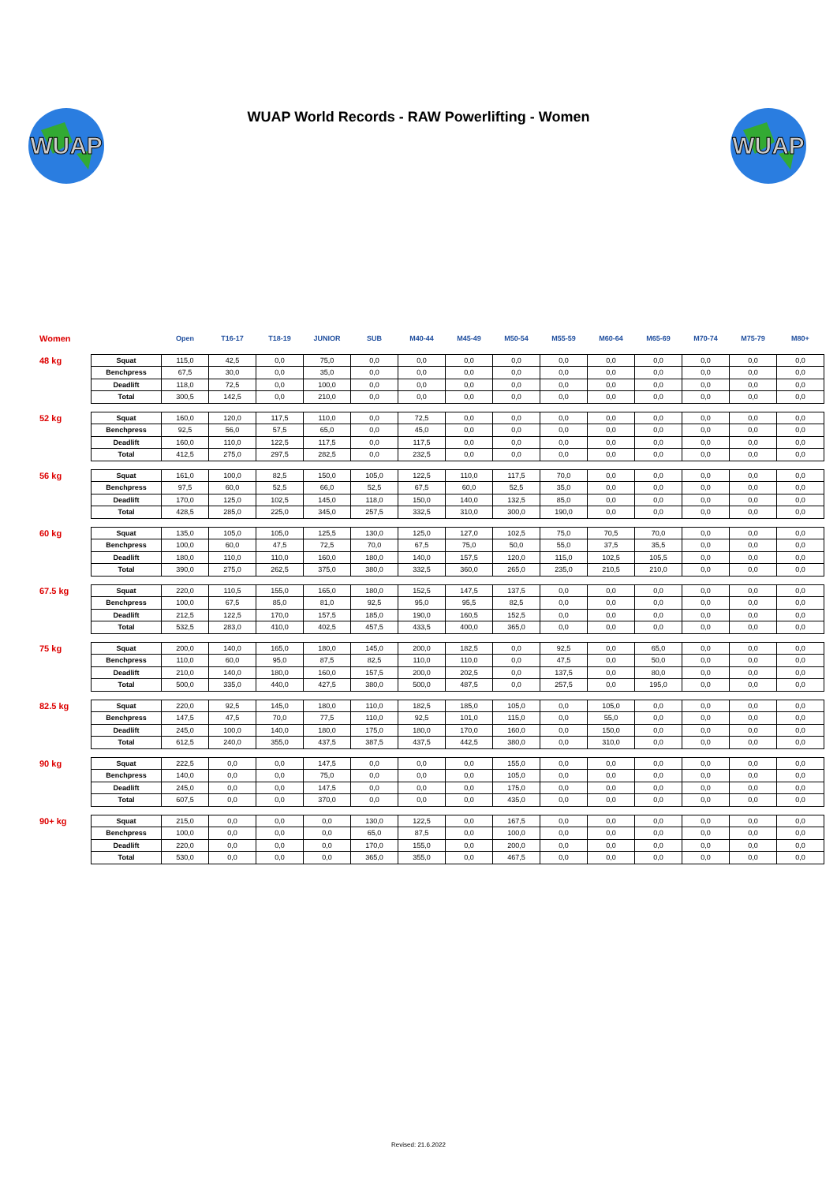WUAP
WUAP
WUAP World Records - RAW Powerlifting - Women
| Women | | Open | T16-17 | T18-19 | JUNIOR | SUB | M40-44 | M45-49 | M50-54 | M55-59 | M60-64 | M65-69 | M70-74 | M75-79 | M80+ |
| 48 kg | Squat | 115,0 | 42,5 | 0,0 | 75,0 | 0,0 | 0,0 | 0,0 | 0,0 | 0,0 | 0,0 | 0,0 | 0,0 | 0,0 | 0,0 |
| | Benchpress | 67,5 | 30,0 | 0,0 | 35,0 | 0,0 | 0,0 | 0,0 | 0,0 | 0,0 | 0,0 | 0,0 | 0,0 | 0,0 | 0,0 |
| | Deadlift | 118,0 | 72,5 | 0,0 | 100,0 | 0,0 | 0,0 | 0,0 | 0,0 | 0,0 | 0,0 | 0,0 | 0,0 | 0,0 | 0,0 |
| | Total | 300,5 | 142,5 | 0,0 | 210,0 | 0,0 | 0,0 | 0,0 | 0,0 | 0,0 | 0,0 | 0,0 | 0,0 | 0,0 | 0,0 |
| 52 kg | Squat | 160,0 | 120,0 | 117,5 | 110,0 | 0,0 | 72,5 | 0,0 | 0,0 | 0,0 | 0,0 | 0,0 | 0,0 | 0,0 | 0,0 |
| | Benchpress | 92,5 | 56,0 | 57,5 | 65,0 | 0,0 | 45,0 | 0,0 | 0,0 | 0,0 | 0,0 | 0,0 | 0,0 | 0,0 | 0,0 |
| | Deadlift | 160,0 | 110,0 | 122,5 | 117,5 | 0,0 | 117,5 | 0,0 | 0,0 | 0,0 | 0,0 | 0,0 | 0,0 | 0,0 | 0,0 |
| | Total | 412,5 | 275,0 | 297,5 | 282,5 | 0,0 | 232,5 | 0,0 | 0,0 | 0,0 | 0,0 | 0,0 | 0,0 | 0,0 | 0,0 |
| 56 kg | Squat | 161,0 | 100,0 | 82,5 | 150,0 | 105,0 | 122,5 | 110,0 | 117,5 | 70,0 | 0,0 | 0,0 | 0,0 | 0,0 | 0,0 |
| | Benchpress | 97,5 | 60,0 | 52,5 | 66,0 | 52,5 | 67,5 | 60,0 | 52,5 | 35,0 | 0,0 | 0,0 | 0,0 | 0,0 | 0,0 |
| | Deadlift | 170,0 | 125,0 | 102,5 | 145,0 | 118,0 | 150,0 | 140,0 | 132,5 | 85,0 | 0,0 | 0,0 | 0,0 | 0,0 | 0,0 |
| | Total | 428,5 | 285,0 | 225,0 | 345,0 | 257,5 | 332,5 | 310,0 | 300,0 | 190,0 | 0,0 | 0,0 | 0,0 | 0,0 | 0,0 |
| 60 kg | Squat | 135,0 | 105,0 | 105,0 | 125,5 | 130,0 | 125,0 | 127,0 | 102,5 | 75,0 | 70,5 | 70,0 | 0,0 | 0,0 | 0,0 |
| | Benchpress | 100,0 | 60,0 | 47,5 | 72,5 | 70,0 | 67,5 | 75,0 | 50,0 | 55,0 | 37,5 | 35,5 | 0,0 | 0,0 | 0,0 |
| | Deadlift | 180,0 | 110,0 | 110,0 | 160,0 | 180,0 | 140,0 | 157,5 | 120,0 | 115,0 | 102,5 | 105,5 | 0,0 | 0,0 | 0,0 |
| | Total | 390,0 | 275,0 | 262,5 | 375,0 | 380,0 | 332,5 | 360,0 | 265,0 | 235,0 | 210,5 | 210,0 | 0,0 | 0,0 | 0,0 |
| 67.5 kg | Squat | 220,0 | 110,5 | 155,0 | 165,0 | 180,0 | 152,5 | 147,5 | 137,5 | 0,0 | 0,0 | 0,0 | 0,0 | 0,0 | 0,0 |
| | Benchpress | 100,0 | 67,5 | 85,0 | 81,0 | 92,5 | 95,0 | 95,5 | 82,5 | 0,0 | 0,0 | 0,0 | 0,0 | 0,0 | 0,0 |
| | Deadlift | 212,5 | 122,5 | 170,0 | 157,5 | 185,0 | 190,0 | 160,5 | 152,5 | 0,0 | 0,0 | 0,0 | 0,0 | 0,0 | 0,0 |
| | Total | 532,5 | 283,0 | 410,0 | 402,5 | 457,5 | 433,5 | 400,0 | 365,0 | 0,0 | 0,0 | 0,0 | 0,0 | 0,0 | 0,0 |
| 75 kg | Squat | 200,0 | 140,0 | 165,0 | 180,0 | 145,0 | 200,0 | 182,5 | 0,0 | 92,5 | 0,0 | 65,0 | 0,0 | 0,0 | 0,0 |
| | Benchpress | 110,0 | 60,0 | 95,0 | 87,5 | 82,5 | 110,0 | 110,0 | 0,0 | 47,5 | 0,0 | 50,0 | 0,0 | 0,0 | 0,0 |
| | Deadlift | 210,0 | 140,0 | 180,0 | 160,0 | 157,5 | 200,0 | 202,5 | 0,0 | 137,5 | 0,0 | 80,0 | 0,0 | 0,0 | 0,0 |
| | Total | 500,0 | 335,0 | 440,0 | 427,5 | 380,0 | 500,0 | 487,5 | 0,0 | 257,5 | 0,0 | 195,0 | 0,0 | 0,0 | 0,0 |
| 82.5 kg | Squat | 220,0 | 92,5 | 145,0 | 180,0 | 110,0 | 182,5 | 185,0 | 105,0 | 0,0 | 105,0 | 0,0 | 0,0 | 0,0 | 0,0 |
| | Benchpress | 147,5 | 47,5 | 70,0 | 77,5 | 110,0 | 92,5 | 101,0 | 115,0 | 0,0 | 55,0 | 0,0 | 0,0 | 0,0 | 0,0 |
| | Deadlift | 245,0 | 100,0 | 140,0 | 180,0 | 175,0 | 180,0 | 170,0 | 160,0 | 0,0 | 150,0 | 0,0 | 0,0 | 0,0 | 0,0 |
| | Total | 612,5 | 240,0 | 355,0 | 437,5 | 387,5 | 437,5 | 442,5 | 380,0 | 0,0 | 310,0 | 0,0 | 0,0 | 0,0 | 0,0 |
| 90 kg | Squat | 222,5 | 0,0 | 0,0 | 147,5 | 0,0 | 0,0 | 0,0 | 155,0 | 0,0 | 0,0 | 0,0 | 0,0 | 0,0 | 0,0 |
| | Benchpress | 140,0 | 0,0 | 0,0 | 75,0 | 0,0 | 0,0 | 0,0 | 105,0 | 0,0 | 0,0 | 0,0 | 0,0 | 0,0 | 0,0 |
| | Deadlift | 245,0 | 0,0 | 0,0 | 147,5 | 0,0 | 0,0 | 0,0 | 175,0 | 0,0 | 0,0 | 0,0 | 0,0 | 0,0 | 0,0 |
| | Total | 607,5 | 0,0 | 0,0 | 370,0 | 0,0 | 0,0 | 0,0 | 435,0 | 0,0 | 0,0 | 0,0 | 0,0 | 0,0 | 0,0 |
| 90+ kg | Squat | 215,0 | 0,0 | 0,0 | 0,0 | 130,0 | 122,5 | 0,0 | 167,5 | 0,0 | 0,0 | 0,0 | 0,0 | 0,0 | 0,0 |
| | Benchpress | 100,0 | 0,0 | 0,0 | 0,0 | 65,0 | 87,5 | 0,0 | 100,0 | 0,0 | 0,0 | 0,0 | 0,0 | 0,0 | 0,0 |
| | Deadlift | 220,0 | 0,0 | 0,0 | 0,0 | 170,0 | 155,0 | 0,0 | 200,0 | 0,0 | 0,0 | 0,0 | 0,0 | 0,0 | 0,0 |
| | Total | 530,0 | 0,0 | 0,0 | 0,0 | 365,0 | 355,0 | 0,0 | 467,5 | 0,0 | 0,0 | 0,0 | 0,0 | 0,0 | 0,0 |
Revised: 21.6.2022